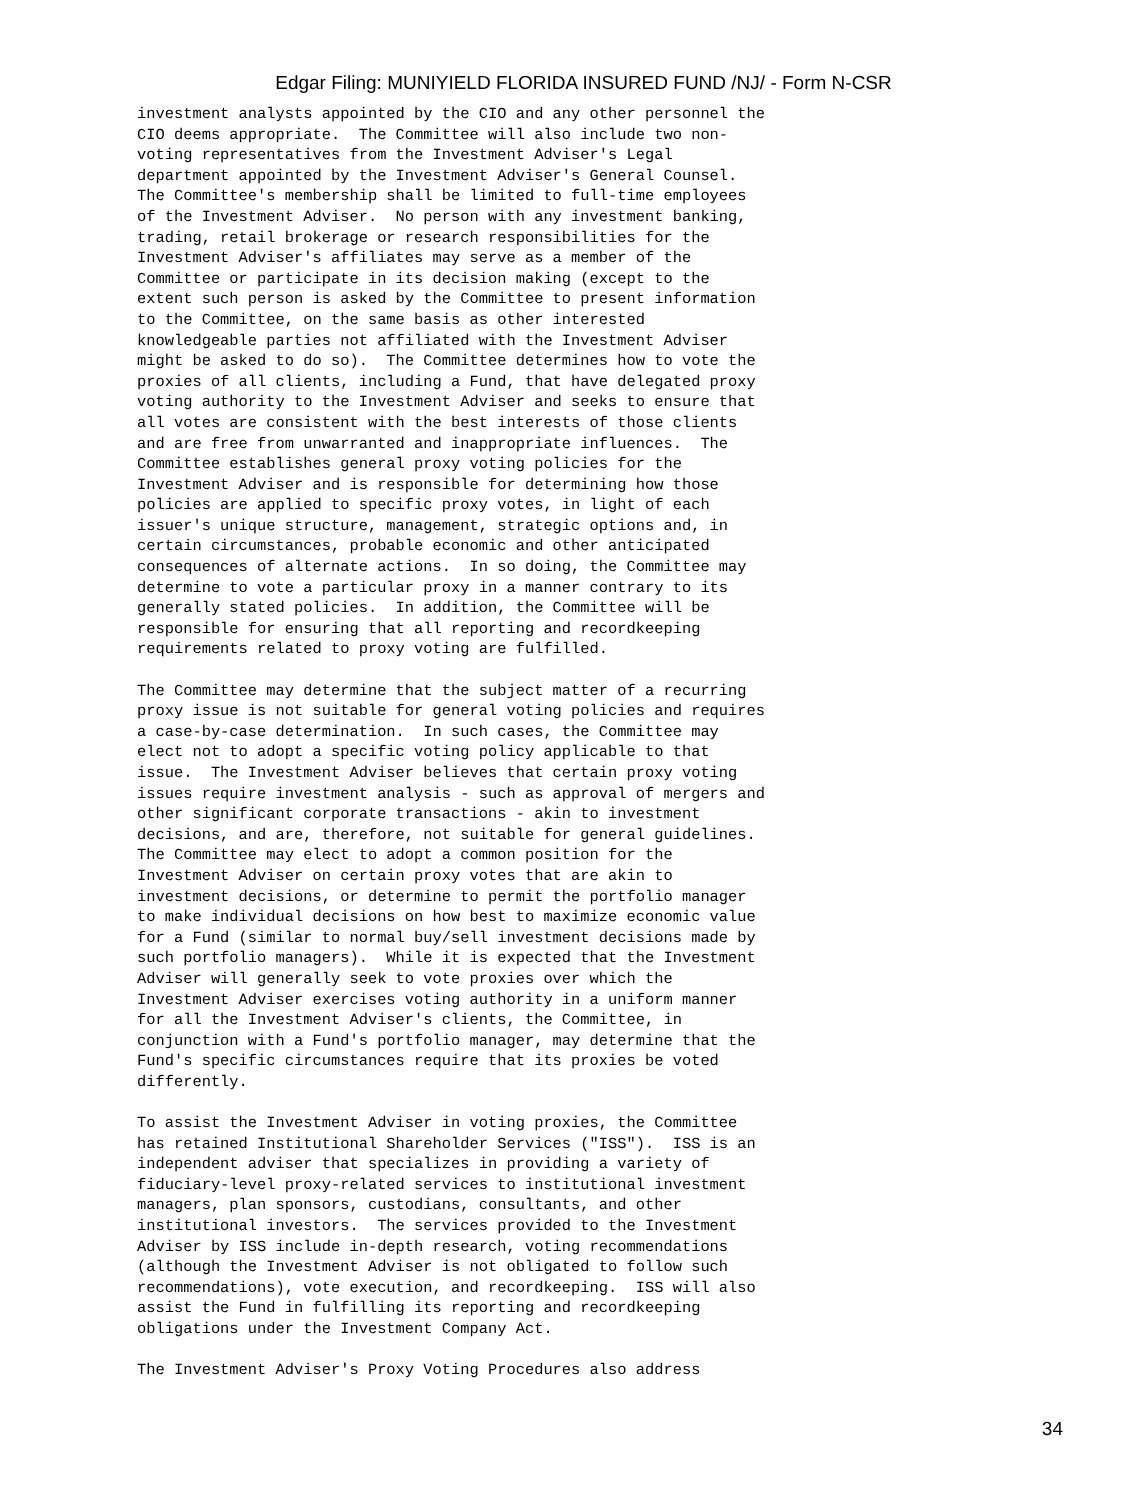Edgar Filing: MUNIYIELD FLORIDA INSURED FUND /NJ/ - Form N-CSR
investment analysts appointed by the CIO and any other personnel the
CIO deems appropriate.  The Committee will also include two non-
voting representatives from the Investment Adviser's Legal
department appointed by the Investment Adviser's General Counsel.
The Committee's membership shall be limited to full-time employees
of the Investment Adviser.  No person with any investment banking,
trading, retail brokerage or research responsibilities for the
Investment Adviser's affiliates may serve as a member of the
Committee or participate in its decision making (except to the
extent such person is asked by the Committee to present information
to the Committee, on the same basis as other interested
knowledgeable parties not affiliated with the Investment Adviser
might be asked to do so).  The Committee determines how to vote the
proxies of all clients, including a Fund, that have delegated proxy
voting authority to the Investment Adviser and seeks to ensure that
all votes are consistent with the best interests of those clients
and are free from unwarranted and inappropriate influences.  The
Committee establishes general proxy voting policies for the
Investment Adviser and is responsible for determining how those
policies are applied to specific proxy votes, in light of each
issuer's unique structure, management, strategic options and, in
certain circumstances, probable economic and other anticipated
consequences of alternate actions.  In so doing, the Committee may
determine to vote a particular proxy in a manner contrary to its
generally stated policies.  In addition, the Committee will be
responsible for ensuring that all reporting and recordkeeping
requirements related to proxy voting are fulfilled.

The Committee may determine that the subject matter of a recurring
proxy issue is not suitable for general voting policies and requires
a case-by-case determination.  In such cases, the Committee may
elect not to adopt a specific voting policy applicable to that
issue.  The Investment Adviser believes that certain proxy voting
issues require investment analysis - such as approval of mergers and
other significant corporate transactions - akin to investment
decisions, and are, therefore, not suitable for general guidelines.
The Committee may elect to adopt a common position for the
Investment Adviser on certain proxy votes that are akin to
investment decisions, or determine to permit the portfolio manager
to make individual decisions on how best to maximize economic value
for a Fund (similar to normal buy/sell investment decisions made by
such portfolio managers).  While it is expected that the Investment
Adviser will generally seek to vote proxies over which the
Investment Adviser exercises voting authority in a uniform manner
for all the Investment Adviser's clients, the Committee, in
conjunction with a Fund's portfolio manager, may determine that the
Fund's specific circumstances require that its proxies be voted
differently.

To assist the Investment Adviser in voting proxies, the Committee
has retained Institutional Shareholder Services ("ISS").  ISS is an
independent adviser that specializes in providing a variety of
fiduciary-level proxy-related services to institutional investment
managers, plan sponsors, custodians, consultants, and other
institutional investors.  The services provided to the Investment
Adviser by ISS include in-depth research, voting recommendations
(although the Investment Adviser is not obligated to follow such
recommendations), vote execution, and recordkeeping.  ISS will also
assist the Fund in fulfilling its reporting and recordkeeping
obligations under the Investment Company Act.

The Investment Adviser's Proxy Voting Procedures also address
34